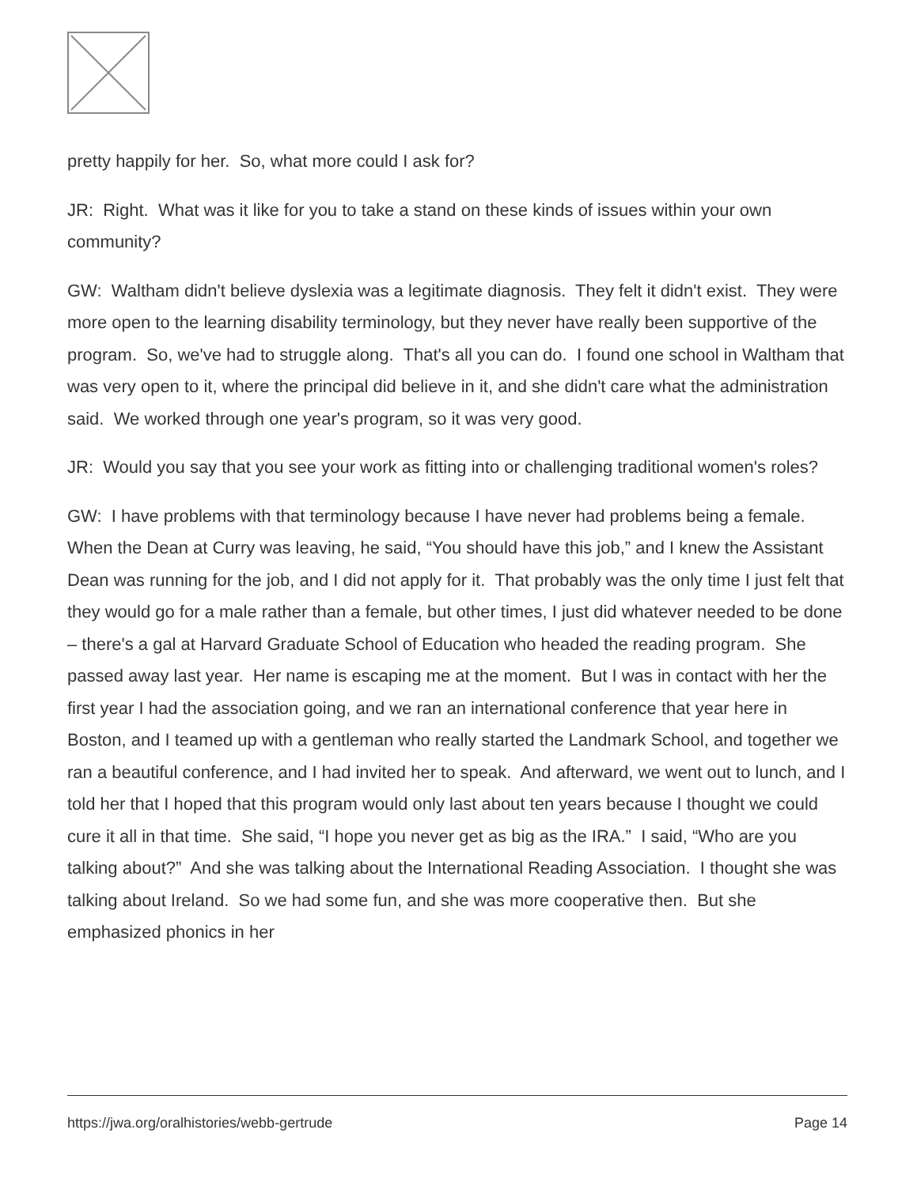pretty happily for her. So, what more could I ask for?
JR: Right. What was it like for you to take a stand on these kinds of issues within your own community?
GW: Waltham didn't believe dyslexia was a legitimate diagnosis. They felt it didn't exist. They were more open to the learning disability terminology, but they never have really been supportive of the program. So, we've had to struggle along. That's all you can do. I found one school in Waltham that was very open to it, where the principal did believe in it, and she didn't care what the administration said. We worked through one year's program, so it was very good.
JR: Would you say that you see your work as fitting into or challenging traditional women's roles?
GW: I have problems with that terminology because I have never had problems being a female. When the Dean at Curry was leaving, he said, “You should have this job,” and I knew the Assistant Dean was running for the job, and I did not apply for it. That probably was the only time I just felt that they would go for a male rather than a female, but other times, I just did whatever needed to be done – there's a gal at Harvard Graduate School of Education who headed the reading program. She passed away last year. Her name is escaping me at the moment. But I was in contact with her the first year I had the association going, and we ran an international conference that year here in Boston, and I teamed up with a gentleman who really started the Landmark School, and together we ran a beautiful conference, and I had invited her to speak. And afterward, we went out to lunch, and I told her that I hoped that this program would only last about ten years because I thought we could cure it all in that time. She said, “I hope you never get as big as the IRA.” I said, “Who are you talking about?” And she was talking about the International Reading Association. I thought she was talking about Ireland. So we had some fun, and she was more cooperative then. But she emphasized phonics in her
https://jwa.org/oralhistories/webb-gertrude Page 14